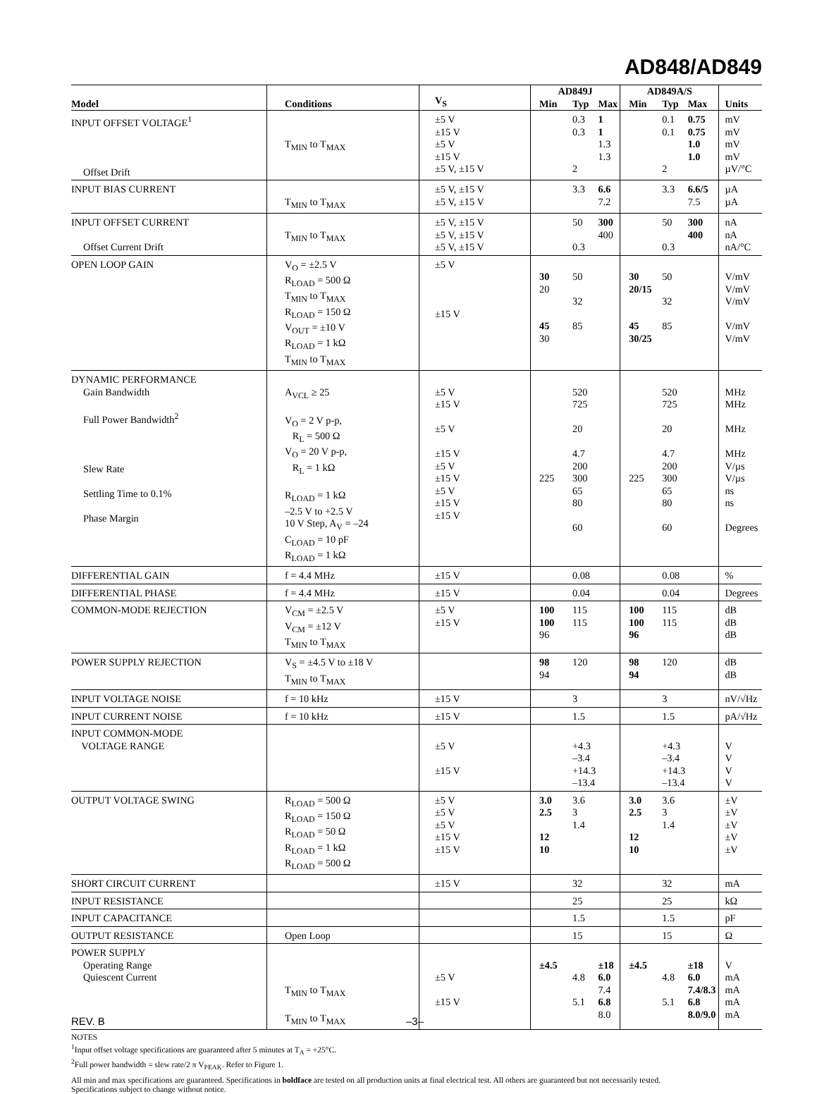AD848/AD849
| Model | Conditions | V<sub>S</sub> | AD849J | | | AD849A/S | | | Units |
| --- | --- | --- | --- | --- | --- | --- | --- | --- | --- |
| | | | Min | Typ | Max | Min | Typ | Max | |
| INPUT OFFSET VOLTAGE<sup>1</sup> Offset Drift | T<sub>MIN</sub> to T<sub>MAX</sub> | ±5 V ±15 V ±5 V ±15 V ±5 V, ±15 V | | 0.3 0.3 2 | 1 1 1.3 1.3 | | 0.1 0.1 2 | 0.75 0.75 1.0 1.0 | mV mV mV mV µV/°C |
| INPUT BIAS CURRENT | T<sub>MIN</sub> to T<sub>MAX</sub> | ±5 V, ±15 V ±5 V, ±15 V | | 3.3 | 6.6 7.2 | | 3.3 | 6.6/5 7.5 | µA µA |
| INPUT OFFSET CURRENT Offset Current Drift | T<sub>MIN</sub> to T<sub>MAX</sub> | ±5 V, ±15 V ±5 V, ±15 V ±5 V, ±15 V | | 50 0.3 | 300 400 | | 50 0.3 | 300 400 | nA nA nA/°C |
| OPEN LOOP GAIN | V<sub>O</sub> = ±2.5 V R<sub>LOAD</sub> = 500 Ω T<sub>MIN</sub> to T<sub>MAX</sub> R<sub>LOAD</sub> = 150 Ω V<sub>OUT</sub> = ±10 V R<sub>LOAD</sub> = 1 kΩ T<sub>MIN</sub> to T<sub>MAX</sub> | ±5 V ±15 V | 30 20 45 30 | 50 32 85 | | 30 20/15 45 30/25 | 50 32 85 | | V/mV V/mV V/mV V/mV V/mV |
| DYNAMIC PERFORMANCE Gain Bandwidth Full Power Bandwidth<sup>2</sup> Slew Rate Settling Time to 0.1% Phase Margin | A<sub>VCL</sub> ≥ 25 V<sub>O</sub> = 2 V p-p, R<sub>L</sub> = 500 Ω V<sub>O</sub> = 20 V p-p, R<sub>L</sub> = 1 kΩ R<sub>LOAD</sub> = 1 kΩ –2.5 V to +2.5 V 10 V Step, A<sub>V</sub> = –24 C<sub>LOAD</sub> = 10 pF R<sub>LOAD</sub> = 1 kΩ | ±5 V ±15 V ±5 V ±15 V ±5 V ±15 V ±5 V ±15 V ±15 V | 225 | 520 725 20 4.7 200 300 65 80 60 | | 225 | 520 725 20 4.7 200 300 65 80 60 | | MHz MHz MHz MHz V/µs V/µs ns ns Degrees |
| DIFFERENTIAL GAIN | f = 4.4 MHz | ±15 V | | 0.08 | | | 0.08 | | % |
| DIFFERENTIAL PHASE | f = 4.4 MHz | ±15 V | | 0.04 | | | 0.04 | | Degrees |
| COMMON-MODE REJECTION | V<sub>CM</sub> = ±2.5 V V<sub>CM</sub> = ±12 V T<sub>MIN</sub> to T<sub>MAX</sub> | ±5 V ±15 V | 100 100 96 | 115 115 | | 100 100 96 | 115 115 | | dB dB dB |
| POWER SUPPLY REJECTION | V<sub>S</sub> = ±4.5 V to ±18 V T<sub>MIN</sub> to T<sub>MAX</sub> | | 98 94 | 120 | | 98 94 | 120 | | dB dB |
| INPUT VOLTAGE NOISE | f = 10 kHz | ±15 V | | 3 | | | 3 | | nV/√Hz |
| INPUT CURRENT NOISE | f = 10 kHz | ±15 V | | 1.5 | | | 1.5 | | pA/√Hz |
| INPUT COMMON-MODE VOLTAGE RANGE | | ±5 V ±15 V | | +4.3 –3.4 +14.3 –13.4 | | | +4.3 –3.4 +14.3 –13.4 | | V V V V |
| OUTPUT VOLTAGE SWING | R<sub>LOAD</sub> = 500 Ω R<sub>LOAD</sub> = 150 Ω R<sub>LOAD</sub> = 50 Ω R<sub>LOAD</sub> = 1 kΩ R<sub>LOAD</sub> = 500 Ω | ±5 V ±5 V ±5 V ±15 V ±15 V | 3.0 2.5 12 10 | 3.6 3 1.4 | | 3.0 2.5 12 10 | 3.6 3 1.4 | | ±V ±V ±V ±V ±V |
| SHORT CIRCUIT CURRENT | | ±15 V | | 32 | | | 32 | | mA |
| INPUT RESISTANCE | | | | 25 | | | 25 | | kΩ |
| INPUT CAPACITANCE | | | | 1.5 | | | 1.5 | | pF |
| OUTPUT RESISTANCE | Open Loop | | | 15 | | | 15 | | Ω |
| POWER SUPPLY Operating Range Quiescent Current | T<sub>MIN</sub> to T<sub>MAX</sub> T<sub>MIN</sub> to T<sub>MAX</sub> | ±5 V ±15 V | ±4.5 | 4.8 5.1 | ±18 6.0 7.4 6.8 8.0 | ±4.5 | 4.8 5.1 | ±18 6.0 7.4/8.3 6.8 8.0/9.0 | V mA mA mA mA |
NOTES
<sup>1</sup> Input offset voltage specifications are guaranteed after 5 minutes at T<sub>A</sub> = +25°C.
<sup>2</sup> Full power bandwidth = slew rate/2 π V<sub>PEAK</sub>. Refer to Figure 1.
All min and max specifications are guaranteed. Specifications in boldface are tested on all production units at final electrical test. All others are guaranteed but not necessarily tested.
Specifications subject to change without notice.
REV. B –3–